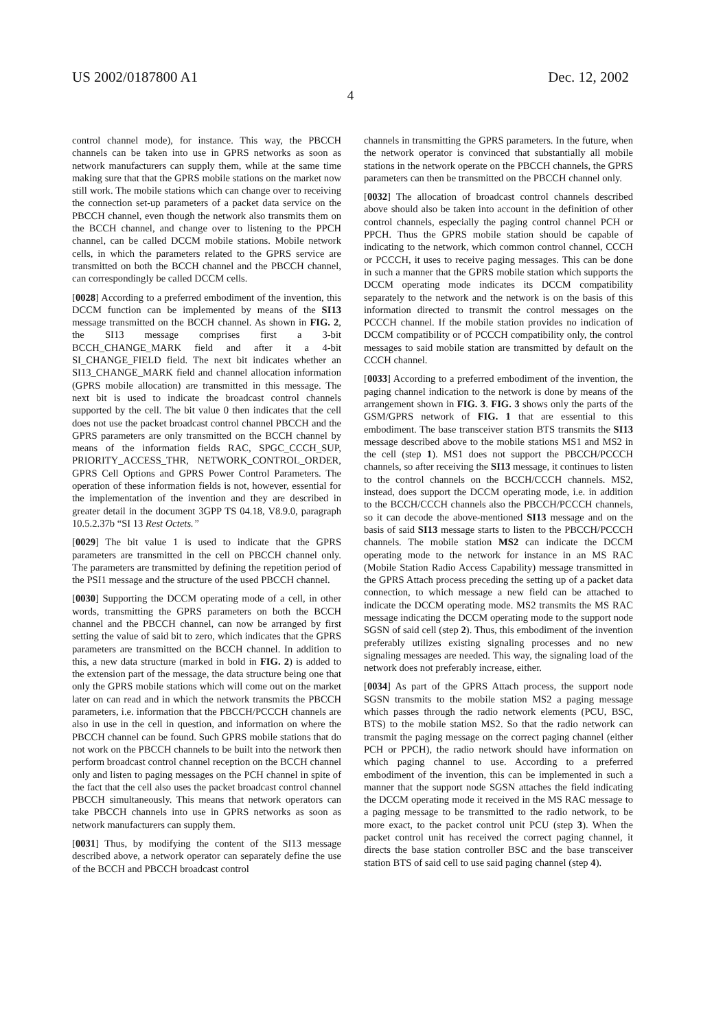US 2002/0187800 A1 Dec. 12, 2002
4
control channel mode), for instance. This way, the PBCCH channels can be taken into use in GPRS networks as soon as network manufacturers can supply them, while at the same time making sure that that the GPRS mobile stations on the market now still work. The mobile stations which can change over to receiving the connection set-up parameters of a packet data service on the PBCCH channel, even though the network also transmits them on the BCCH channel, and change over to listening to the PPCH channel, can be called DCCM mobile stations. Mobile network cells, in which the parameters related to the GPRS service are transmitted on both the BCCH channel and the PBCCH channel, can correspondingly be called DCCM cells.
[0028] According to a preferred embodiment of the invention, this DCCM function can be implemented by means of the SI13 message transmitted on the BCCH channel. As shown in FIG. 2, the SI13 message comprises first a 3-bit BCCH_CHANGE_MARK field and after it a 4-bit SI_CHANGE_FIELD field. The next bit indicates whether an SI13_CHANGE_MARK field and channel allocation information (GPRS mobile allocation) are transmitted in this message. The next bit is used to indicate the broadcast control channels supported by the cell. The bit value 0 then indicates that the cell does not use the packet broadcast control channel PBCCH and the GPRS parameters are only transmitted on the BCCH channel by means of the information fields RAC, SPGC_CCCH_SUP, PRIORITY_ACCESS_THR, NETWORK_CONTROL_ORDER, GPRS Cell Options and GPRS Power Control Parameters. The operation of these information fields is not, however, essential for the implementation of the invention and they are described in greater detail in the document 3GPP TS 04.18, V8.9.0, paragraph 10.5.2.37b “SI 13 Rest Octets.”
[0029] The bit value 1 is used to indicate that the GPRS parameters are transmitted in the cell on PBCCH channel only. The parameters are transmitted by defining the repetition period of the PSI1 message and the structure of the used PBCCH channel.
[0030] Supporting the DCCM operating mode of a cell, in other words, transmitting the GPRS parameters on both the BCCH channel and the PBCCH channel, can now be arranged by first setting the value of said bit to zero, which indicates that the GPRS parameters are transmitted on the BCCH channel. In addition to this, a new data structure (marked in bold in FIG. 2) is added to the extension part of the message, the data structure being one that only the GPRS mobile stations which will come out on the market later on can read and in which the network transmits the PBCCH parameters, i.e. information that the PBCCH/PCCCH channels are also in use in the cell in question, and information on where the PBCCH channel can be found. Such GPRS mobile stations that do not work on the PBCCH channels to be built into the network then perform broadcast control channel reception on the BCCH channel only and listen to paging messages on the PCH channel in spite of the fact that the cell also uses the packet broadcast control channel PBCCH simultaneously. This means that network operators can take PBCCH channels into use in GPRS networks as soon as network manufacturers can supply them.
[0031] Thus, by modifying the content of the SI13 message described above, a network operator can separately define the use of the BCCH and PBCCH broadcast control
channels in transmitting the GPRS parameters. In the future, when the network operator is convinced that substantially all mobile stations in the network operate on the PBCCH channels, the GPRS parameters can then be transmitted on the PBCCH channel only.
[0032] The allocation of broadcast control channels described above should also be taken into account in the definition of other control channels, especially the paging control channel PCH or PPCH. Thus the GPRS mobile station should be capable of indicating to the network, which common control channel, CCCH or PCCCH, it uses to receive paging messages. This can be done in such a manner that the GPRS mobile station which supports the DCCM operating mode indicates its DCCM compatibility separately to the network and the network is on the basis of this information directed to transmit the control messages on the PCCCH channel. If the mobile station provides no indication of DCCM compatibility or of PCCCH compatibility only, the control messages to said mobile station are transmitted by default on the CCCH channel.
[0033] According to a preferred embodiment of the invention, the paging channel indication to the network is done by means of the arrangement shown in FIG. 3. FIG. 3 shows only the parts of the GSM/GPRS network of FIG. 1 that are essential to this embodiment. The base transceiver station BTS transmits the SI13 message described above to the mobile stations MS1 and MS2 in the cell (step 1). MS1 does not support the PBCCH/PCCCH channels, so after receiving the SI13 message, it continues to listen to the control channels on the BCCH/CCCH channels. MS2, instead, does support the DCCM operating mode, i.e. in addition to the BCCH/CCCH channels also the PBCCH/PCCCH channels, so it can decode the above-mentioned SI13 message and on the basis of said SI13 message starts to listen to the PBCCH/PCCCH channels. The mobile station MS2 can indicate the DCCM operating mode to the network for instance in an MS RAC (Mobile Station Radio Access Capability) message transmitted in the GPRS Attach process preceding the setting up of a packet data connection, to which message a new field can be attached to indicate the DCCM operating mode. MS2 transmits the MS RAC message indicating the DCCM operating mode to the support node SGSN of said cell (step 2). Thus, this embodiment of the invention preferably utilizes existing signaling processes and no new signaling messages are needed. This way, the signaling load of the network does not preferably increase, either.
[0034] As part of the GPRS Attach process, the support node SGSN transmits to the mobile station MS2 a paging message which passes through the radio network elements (PCU, BSC, BTS) to the mobile station MS2. So that the radio network can transmit the paging message on the correct paging channel (either PCH or PPCH), the radio network should have information on which paging channel to use. According to a preferred embodiment of the invention, this can be implemented in such a manner that the support node SGSN attaches the field indicating the DCCM operating mode it received in the MS RAC message to a paging message to be transmitted to the radio network, to be more exact, to the packet control unit PCU (step 3). When the packet control unit has received the correct paging channel, it directs the base station controller BSC and the base transceiver station BTS of said cell to use said paging channel (step 4).